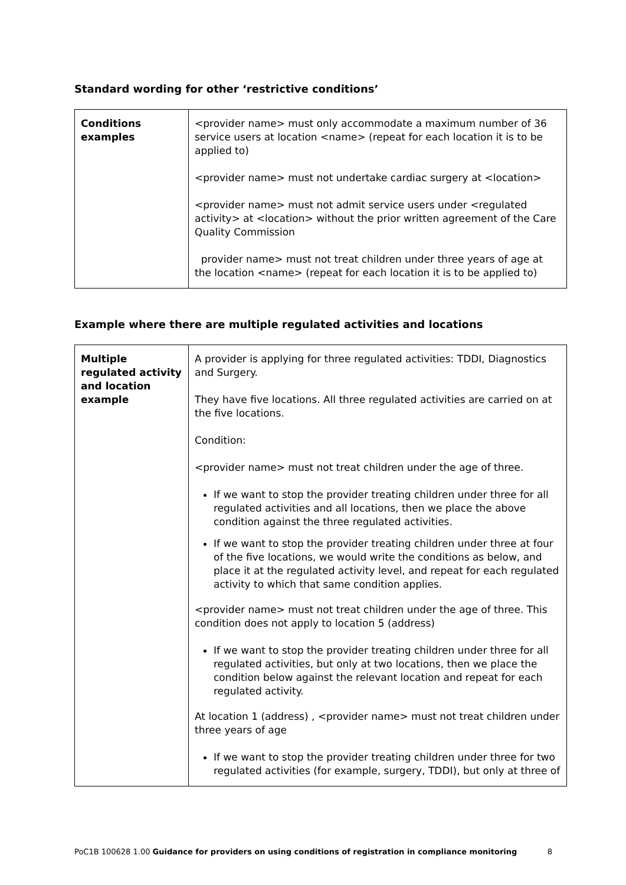Standard wording for other ‘restrictive conditions’
| Conditions examples | <provider name> must only accommodate a maximum number of 36 service users at location <name> (repeat for each location it is to be applied to) <provider name> must not undertake cardiac surgery at <location> <provider name> must not admit service users under <regulated activity> at <location> without the prior written agreement of the Care Quality Commission provider name> must not treat children under three years of age at the location <name> (repeat for each location it is to be applied to) |
Example where there are multiple regulated activities and locations
| Multiple regulated activity and location example | A provider is applying for three regulated activities: TDDI, Diagnostics and Surgery. They have five locations. All three regulated activities are carried on at the five locations. Condition: <provider name> must not treat children under the age of three. If we want to stop the provider treating children under three for all regulated activities and all locations, then we place the above condition against the three regulated activities. If we want to stop the provider treating children under three at four of the five locations, we would write the conditions as below, and place it at the regulated activity level, and repeat for each regulated activity to which that same condition applies. <provider name> must not treat children under the age of three. This condition does not apply to location 5 (address) If we want to stop the provider treating children under three for all regulated activities, but only at two locations, then we place the condition below against the relevant location and repeat for each regulated activity. At location 1 (address) , <provider name> must not treat children under three years of age If we want to stop the provider treating children under three for two regulated activities (for example, surgery, TDDI), but only at three of |
PoC1B 100628 1.00 Guidance for providers on using conditions of registration in compliance monitoring 8